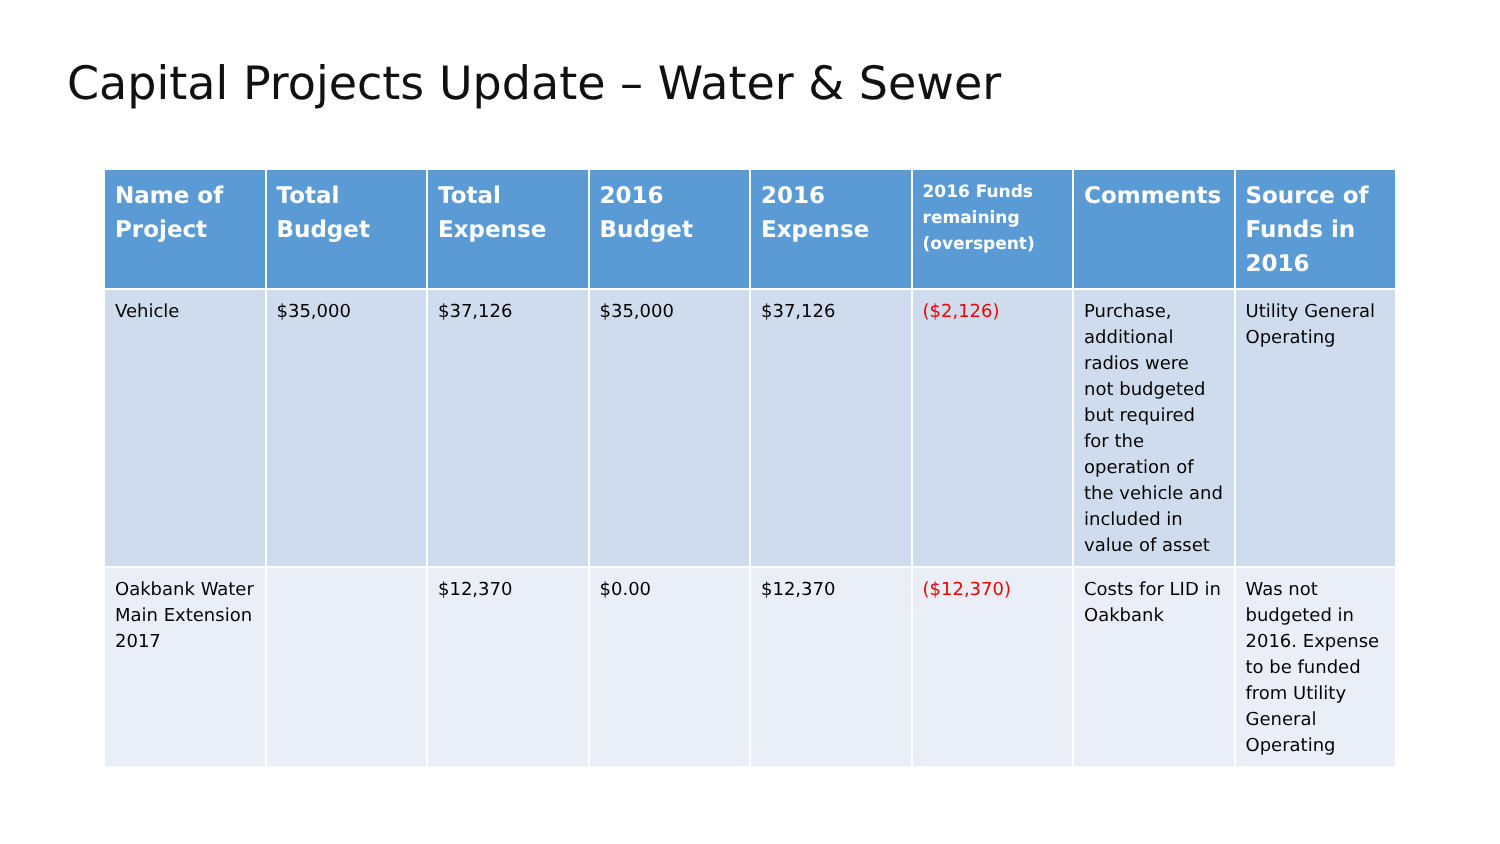Capital Projects Update – Water & Sewer
| Name of Project | Total Budget | Total Expense | 2016 Budget | 2016 Expense | 2016 Funds remaining (overspent) | Comments | Source of Funds in 2016 |
| --- | --- | --- | --- | --- | --- | --- | --- |
| Vehicle | $35,000 | $37,126 | $35,000 | $37,126 | ($2,126) | Purchase, additional radios were not budgeted but required for the operation of the vehicle and included in value of asset | Utility General Operating |
| Oakbank Water Main Extension 2017 | | $12,370 | $0.00 | $12,370 | ($12,370) | Costs for LID in Oakbank | Was not budgeted in 2016. Expense to be funded from Utility General Operating |